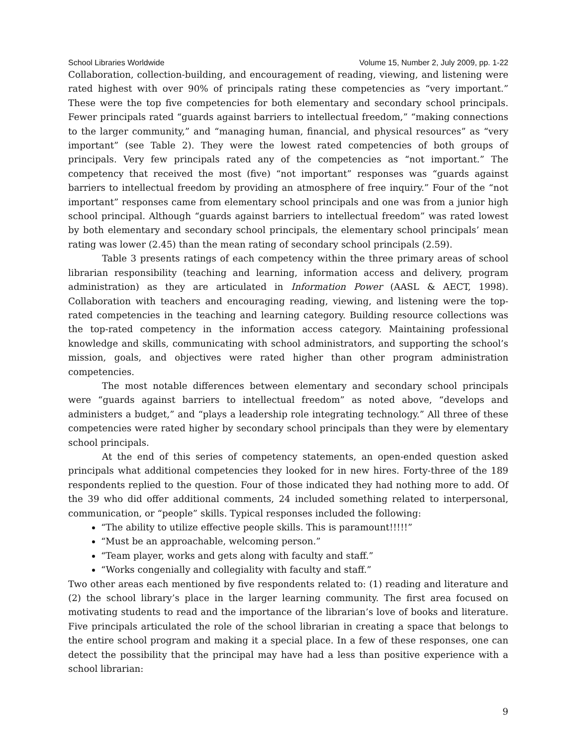School Libraries Worldwide Volume 15, Number 2, July 2009, pp. 1-22
Collaboration, collection-building, and encouragement of reading, viewing, and listening were rated highest with over 90% of principals rating these competencies as “very important.” These were the top five competencies for both elementary and secondary school principals. Fewer principals rated “guards against barriers to intellectual freedom,” “making connections to the larger community,” and “managing human, financial, and physical resources” as “very important” (see Table 2). They were the lowest rated competencies of both groups of principals. Very few principals rated any of the competencies as “not important.” The competency that received the most (five) “not important” responses was “guards against barriers to intellectual freedom by providing an atmosphere of free inquiry.” Four of the “not important” responses came from elementary school principals and one was from a junior high school principal. Although “guards against barriers to intellectual freedom” was rated lowest by both elementary and secondary school principals, the elementary school principals’ mean rating was lower (2.45) than the mean rating of secondary school principals (2.59).
Table 3 presents ratings of each competency within the three primary areas of school librarian responsibility (teaching and learning, information access and delivery, program administration) as they are articulated in Information Power (AASL & AECT, 1998). Collaboration with teachers and encouraging reading, viewing, and listening were the top-rated competencies in the teaching and learning category. Building resource collections was the top-rated competency in the information access category. Maintaining professional knowledge and skills, communicating with school administrators, and supporting the school’s mission, goals, and objectives were rated higher than other program administration competencies.
The most notable differences between elementary and secondary school principals were “guards against barriers to intellectual freedom” as noted above, “develops and administers a budget,” and “plays a leadership role integrating technology.” All three of these competencies were rated higher by secondary school principals than they were by elementary school principals.
At the end of this series of competency statements, an open-ended question asked principals what additional competencies they looked for in new hires. Forty-three of the 189 respondents replied to the question. Four of those indicated they had nothing more to add. Of the 39 who did offer additional comments, 24 included something related to interpersonal, communication, or “people” skills. Typical responses included the following:
“The ability to utilize effective people skills. This is paramount!!!!!”
“Must be an approachable, welcoming person.”
“Team player, works and gets along with faculty and staff.”
“Works congenially and collegiality with faculty and staff.”
Two other areas each mentioned by five respondents related to: (1) reading and literature and (2) the school library’s place in the larger learning community. The first area focused on motivating students to read and the importance of the librarian’s love of books and literature. Five principals articulated the role of the school librarian in creating a space that belongs to the entire school program and making it a special place. In a few of these responses, one can detect the possibility that the principal may have had a less than positive experience with a school librarian:
9